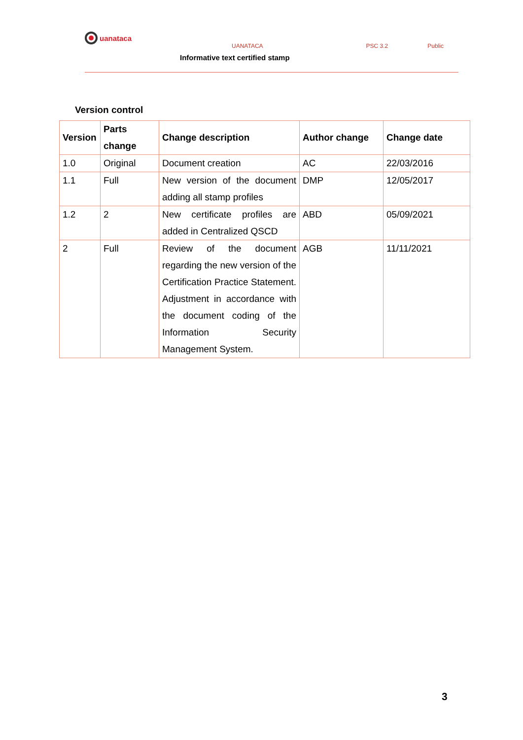uanataca
UANATACA PSC 3.2 Public
Informative text certified stamp
Version control
| Version | Parts change | Change description | Author change | Change date |
| --- | --- | --- | --- | --- |
| 1.0 | Original | Document creation | AC | 22/03/2016 |
| 1.1 | Full | New version of the document adding all stamp profiles | DMP | 12/05/2017 |
| 1.2 | 2 | New certificate profiles are added in Centralized QSCD | ABD | 05/09/2021 |
| 2 | Full | Review of the document regarding the new version of the Certification Practice Statement. Adjustment in accordance with the document coding of the Information Security Management System. | AGB | 11/11/2021 |
3